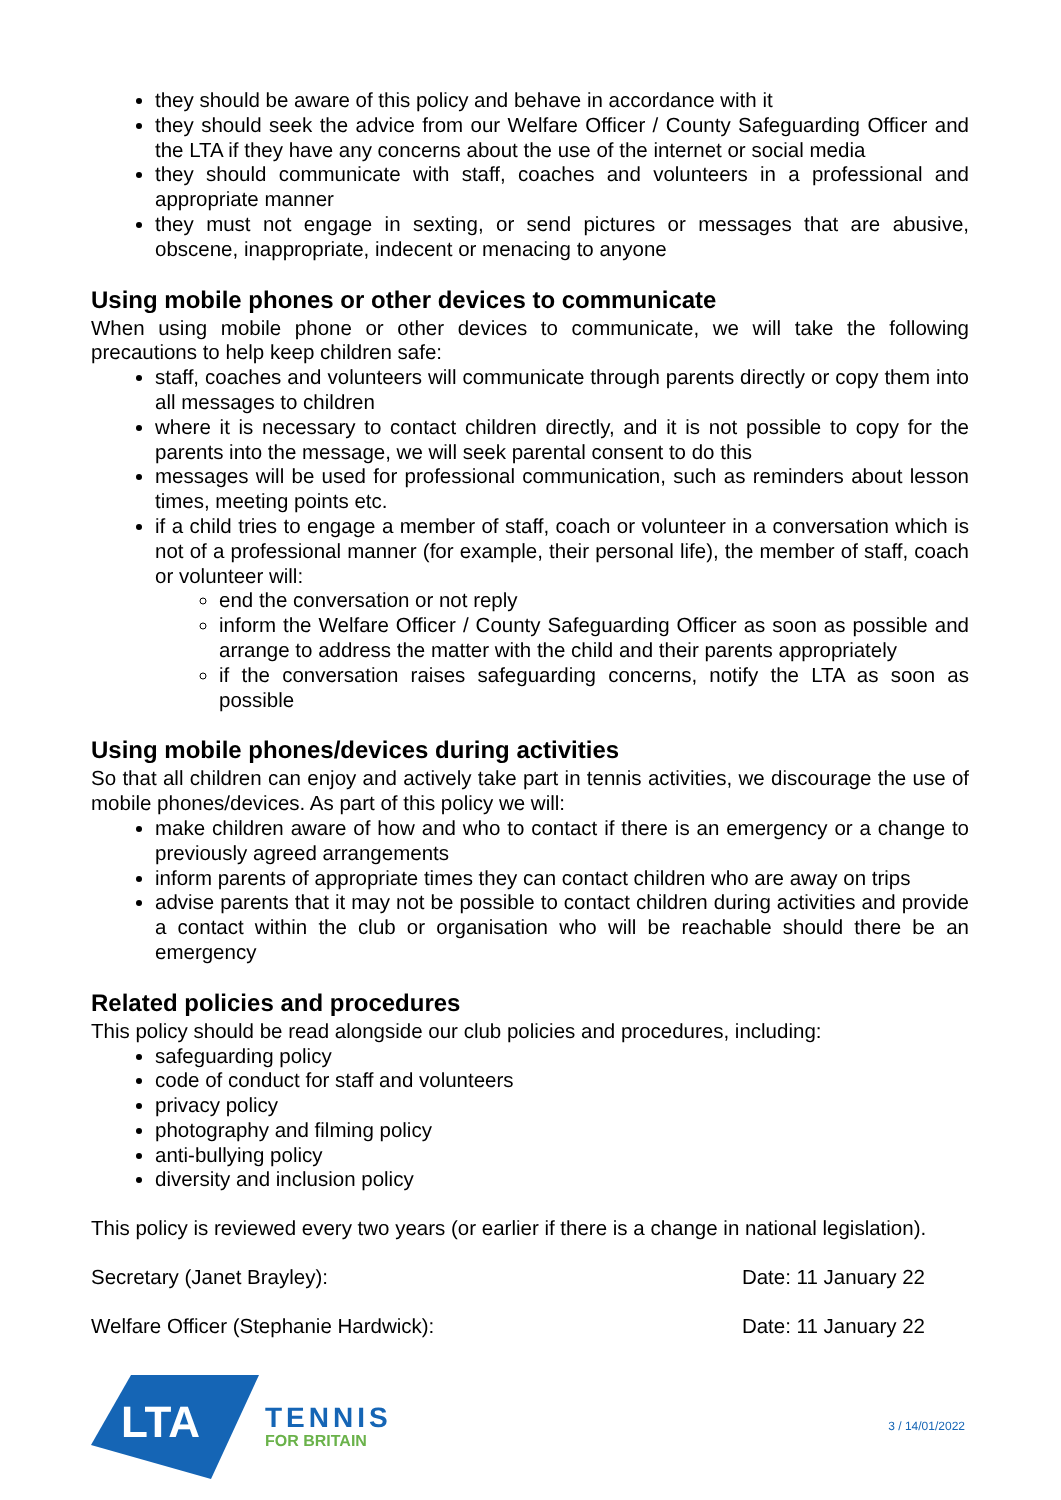they should be aware of this policy and behave in accordance with it
they should seek the advice from our Welfare Officer / County Safeguarding Officer and the LTA if they have any concerns about the use of the internet or social media
they should communicate with staff, coaches and volunteers in a professional and appropriate manner
they must not engage in sexting, or send pictures or messages that are abusive, obscene, inappropriate, indecent or menacing to anyone
Using mobile phones or other devices to communicate
When using mobile phone or other devices to communicate, we will take the following precautions to help keep children safe:
staff, coaches and volunteers will communicate through parents directly or copy them into all messages to children
where it is necessary to contact children directly, and it is not possible to copy for the parents into the message, we will seek parental consent to do this
messages will be used for professional communication, such as reminders about lesson times, meeting points etc.
if a child tries to engage a member of staff, coach or volunteer in a conversation which is not of a professional manner (for example, their personal life), the member of staff, coach or volunteer will:
end the conversation or not reply
inform the Welfare Officer / County Safeguarding Officer as soon as possible and arrange to address the matter with the child and their parents appropriately
if the conversation raises safeguarding concerns, notify the LTA as soon as possible
Using mobile phones/devices during activities
So that all children can enjoy and actively take part in tennis activities, we discourage the use of mobile phones/devices. As part of this policy we will:
make children aware of how and who to contact if there is an emergency or a change to previously agreed arrangements
inform parents of appropriate times they can contact children who are away on trips
advise parents that it may not be possible to contact children during activities and provide a contact within the club or organisation who will be reachable should there be an emergency
Related policies and procedures
This policy should be read alongside our club policies and procedures, including:
safeguarding policy
code of conduct for staff and volunteers
privacy policy
photography and filming policy
anti-bullying policy
diversity and inclusion policy
This policy is reviewed every two years (or earlier if there is a change in national legislation).
Secretary (Janet Brayley): Date: 11 January 22
Welfare Officer (Stephanie Hardwick): Date: 11 January 22
LTA
TENNIS
FOR BRITAIN
3 / 14/01/2022